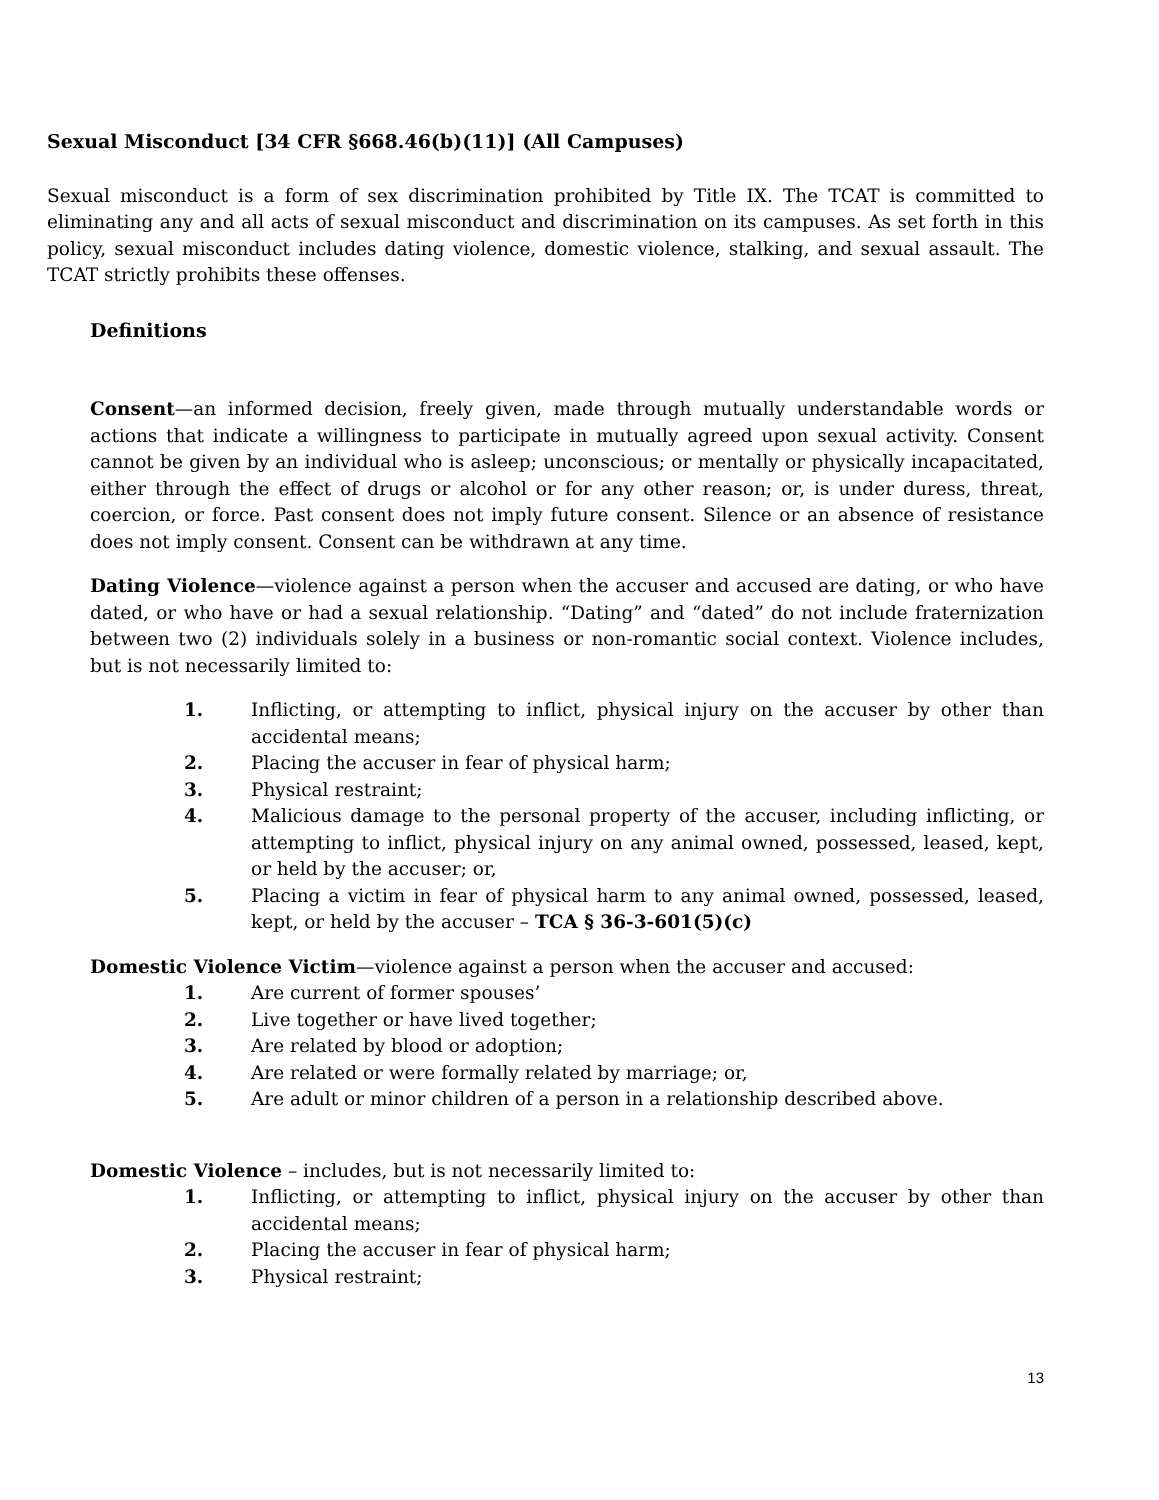Sexual Misconduct [34 CFR §668.46(b)(11)] (All Campuses)
Sexual misconduct is a form of sex discrimination prohibited by Title IX. The TCAT is committed to eliminating any and all acts of sexual misconduct and discrimination on its campuses. As set forth in this policy, sexual misconduct includes dating violence, domestic violence, stalking, and sexual assault. The TCAT strictly prohibits these offenses.
Definitions
Consent—an informed decision, freely given, made through mutually understandable words or actions that indicate a willingness to participate in mutually agreed upon sexual activity. Consent cannot be given by an individual who is asleep; unconscious; or mentally or physically incapacitated, either through the effect of drugs or alcohol or for any other reason; or, is under duress, threat, coercion, or force. Past consent does not imply future consent. Silence or an absence of resistance does not imply consent. Consent can be withdrawn at any time.
Dating Violence—violence against a person when the accuser and accused are dating, or who have dated, or who have or had a sexual relationship. “Dating” and “dated” do not include fraternization between two (2) individuals solely in a business or non-romantic social context. Violence includes, but is not necessarily limited to:
1. Inflicting, or attempting to inflict, physical injury on the accuser by other than accidental means;
2. Placing the accuser in fear of physical harm;
3. Physical restraint;
4. Malicious damage to the personal property of the accuser, including inflicting, or attempting to inflict, physical injury on any animal owned, possessed, leased, kept, or held by the accuser; or,
5. Placing a victim in fear of physical harm to any animal owned, possessed, leased, kept, or held by the accuser – TCA § 36-3-601(5)(c)
Domestic Violence Victim—violence against a person when the accuser and accused:
1. Are current of former spouses’
2. Live together or have lived together;
3. Are related by blood or adoption;
4. Are related or were formally related by marriage; or,
5. Are adult or minor children of a person in a relationship described above.
Domestic Violence – includes, but is not necessarily limited to:
1. Inflicting, or attempting to inflict, physical injury on the accuser by other than accidental means;
2. Placing the accuser in fear of physical harm;
3. Physical restraint;
13